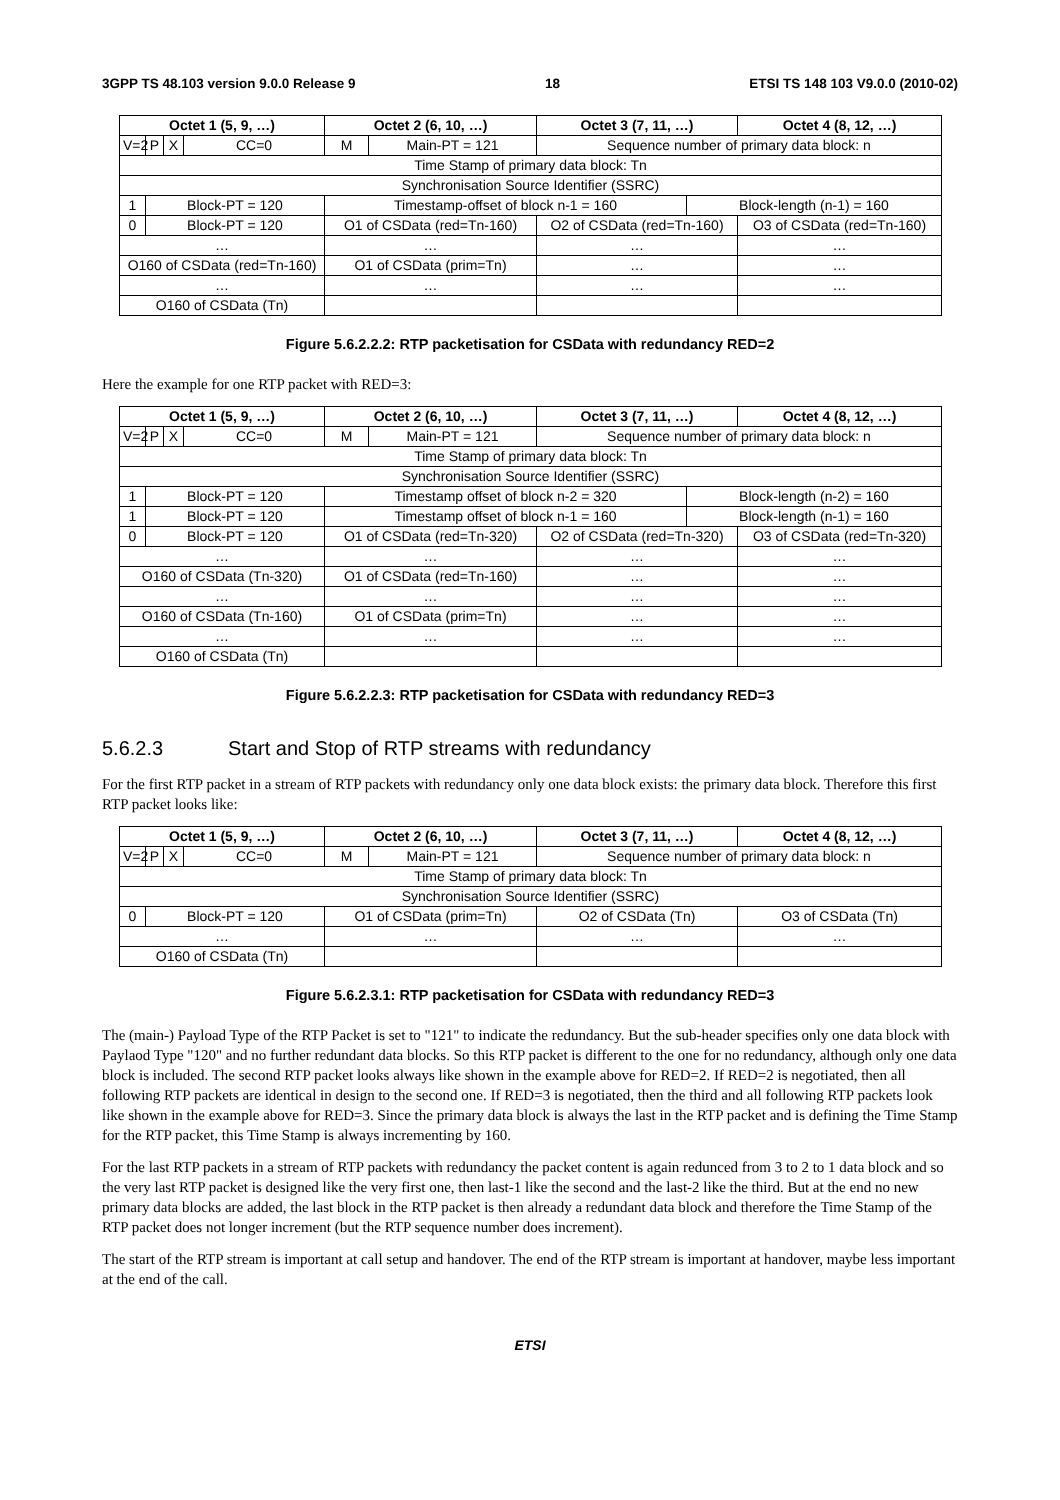3GPP TS 48.103 version 9.0.0 Release 9 18 ETSI TS 148 103 V9.0.0 (2010-02)
| Octet 1 (5, 9, …) | | | | Octet 2 (6, 10, …) | | Octet 3 (7, 11, …) | | Octet 4 (8, 12, …) |
| --- | --- | --- | --- | --- | --- | --- | --- | --- |
| V=2 | P | X | CC=0 | M | Main-PT = 121 | Sequence number of primary data block: n | | |
| Time Stamp of primary data block: Tn | | | | | | | | |
| Synchronisation Source Identifier (SSRC) | | | | | | | | |
| 1 | Block-PT = 120 | | | Timestamp-offset of block n-1 = 160 | | | Block-length (n-1) = 160 | |
| 0 | Block-PT = 120 | | | O1 of CSData (red=Tn-160) | | O2 of CSData (red=Tn-160) | | O3 of CSData (red=Tn-160) |
| … | | | | … | | … | | … |
| O160 of CSData (red=Tn-160) | | | | O1 of CSData (prim=Tn) | | … | | … |
| … | | | | … | | … | | … |
| O160 of CSData (Tn) | | | | | | | | |
Figure 5.6.2.2.2: RTP packetisation for CSData with redundancy RED=2
Here the example for one RTP packet with RED=3:
| Octet 1 (5, 9, …) | | | | Octet 2 (6, 10, …) | | Octet 3 (7, 11, …) | | Octet 4 (8, 12, …) |
| --- | --- | --- | --- | --- | --- | --- | --- | --- |
| V=2 | P | X | CC=0 | M | Main-PT = 121 | Sequence number of primary data block: n | | |
| Time Stamp of primary data block: Tn | | | | | | | | |
| Synchronisation Source Identifier (SSRC) | | | | | | | | |
| 1 | Block-PT = 120 | | | Timestamp offset of block n-2 = 320 | | | Block-length (n-2) = 160 | |
| 1 | Block-PT = 120 | | | Timestamp offset of block n-1 = 160 | | | Block-length (n-1) = 160 | |
| 0 | Block-PT = 120 | | | O1 of CSData (red=Tn-320) | | O2 of CSData (red=Tn-320) | | O3 of CSData (red=Tn-320) |
| … | | | | … | | … | | … |
| O160 of CSData (Tn-320) | | | | O1 of CSData (red=Tn-160) | | … | | … |
| … | | | | … | | … | | … |
| O160 of CSData (Tn-160) | | | | O1 of CSData (prim=Tn) | | … | | … |
| … | | | | … | | … | | … |
| O160 of CSData (Tn) | | | | | | | | |
Figure 5.6.2.2.3: RTP packetisation for CSData with redundancy RED=3
5.6.2.3 Start and Stop of RTP streams with redundancy
For the first RTP packet in a stream of RTP packets with redundancy only one data block exists: the primary data block. Therefore this first RTP packet looks like:
| Octet 1 (5, 9, …) | | | | Octet 2 (6, 10, …) | | Octet 3 (7, 11, …) | Octet 4 (8, 12, …) |
| --- | --- | --- | --- | --- | --- | --- | --- |
| V=2 | P | X | CC=0 | M | Main-PT = 121 | Sequence number of primary data block: n | |
| Time Stamp of primary data block: Tn | | | | | | | |
| Synchronisation Source Identifier (SSRC) | | | | | | | |
| 0 | Block-PT = 120 | | | O1 of CSData (prim=Tn) | | O2 of CSData (Tn) | O3 of CSData (Tn) |
| … | | | | … | | … | … |
| O160 of CSData (Tn) | | | | | | | |
Figure 5.6.2.3.1: RTP packetisation for CSData with redundancy RED=3
The (main-) Payload Type of the RTP Packet is set to "121" to indicate the redundancy. But the sub-header specifies only one data block with Paylaod Type "120" and no further redundant data blocks. So this RTP packet is different to the one for no redundancy, although only one data block is included. The second RTP packet looks always like shown in the example above for RED=2. If RED=2 is negotiated, then all following RTP packets are identical in design to the second one. If RED=3 is negotiated, then the third and all following RTP packets look like shown in the example above for RED=3. Since the primary data block is always the last in the RTP packet and is defining the Time Stamp for the RTP packet, this Time Stamp is always incrementing by 160.
For the last RTP packets in a stream of RTP packets with redundancy the packet content is again redunced from 3 to 2 to 1 data block and so the very last RTP packet is designed like the very first one, then last-1 like the second and the last-2 like the third. But at the end no new primary data blocks are added, the last block in the RTP packet is then already a redundant data block and therefore the Time Stamp of the RTP packet does not longer increment (but the RTP sequence number does increment).
The start of the RTP stream is important at call setup and handover. The end of the RTP stream is important at handover, maybe less important at the end of the call.
ETSI